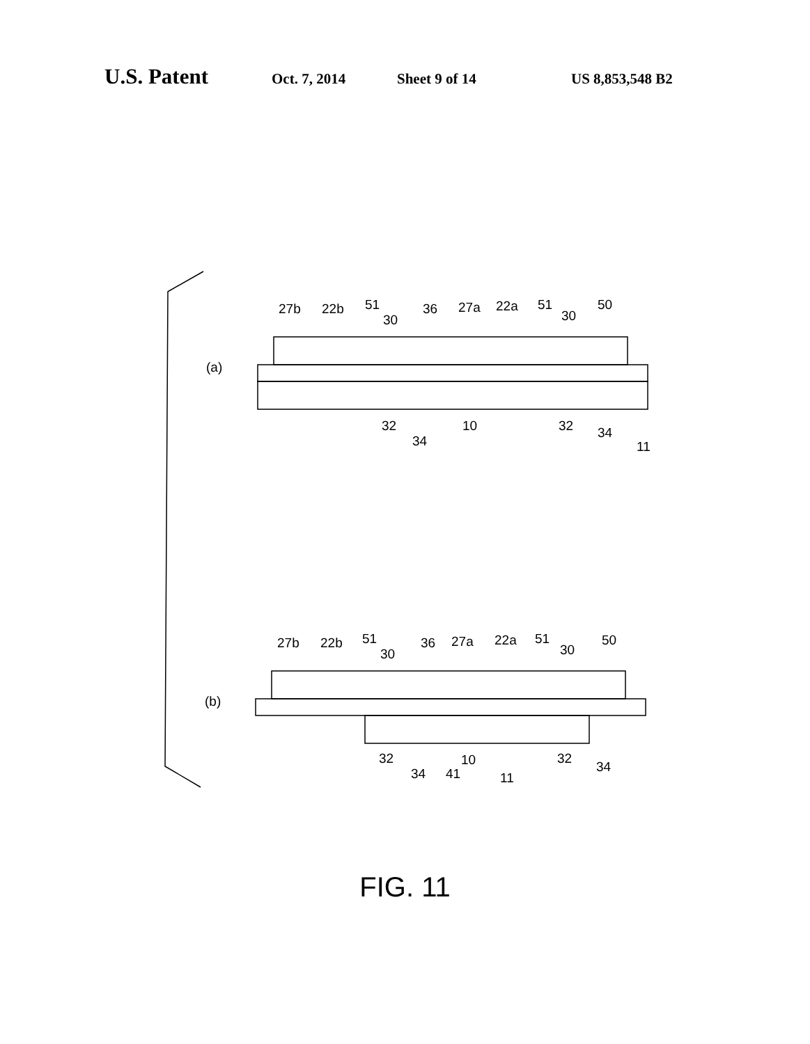U.S. Patent Oct. 7, 2014 Sheet 9 of 14 US 8,853,548 B2
(a)
27b
22b
51
30
36
27a
22a
51
30
50
32
34
10
32
34
11
(b)
27b
22b
51
30
36
27a
22a
51
30
50
32
34
41
10
11
32
34
FIG. 11